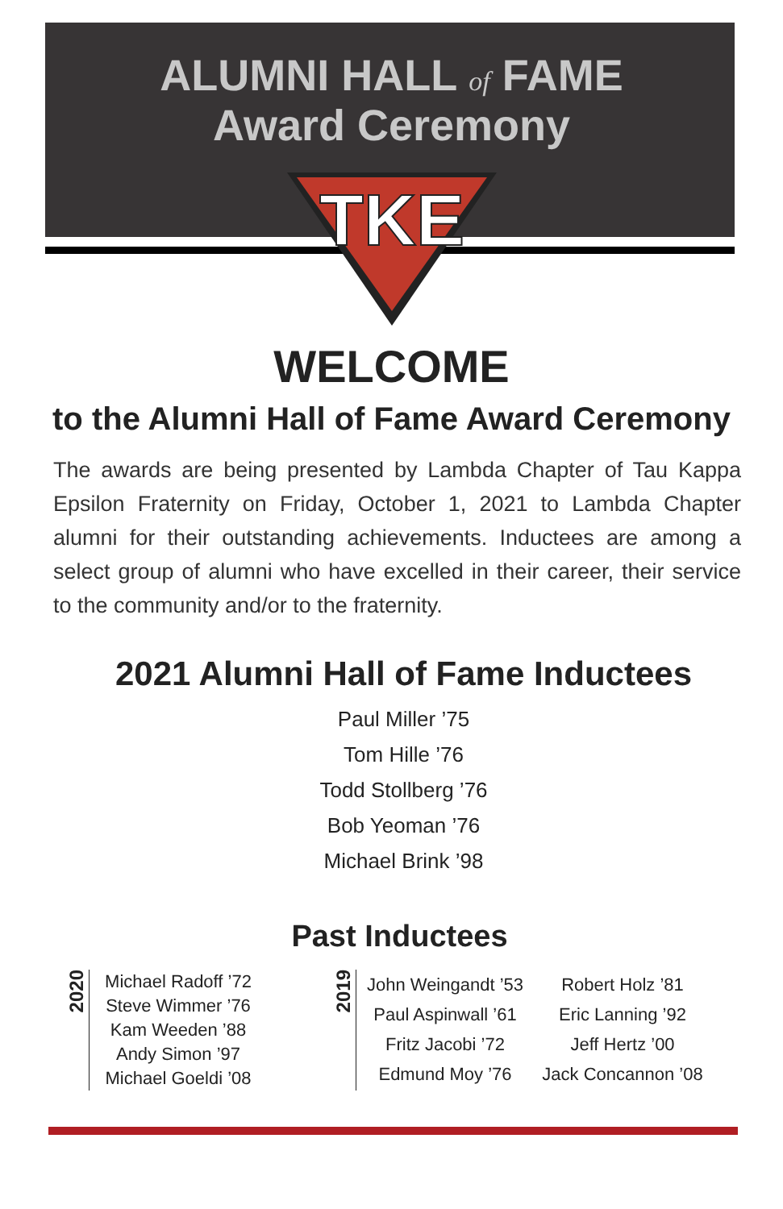ALUMNI HALL of FAME
Award Ceremony
TKE
WELCOME
to the Alumni Hall of Fame Award Ceremony
The awards are being presented by Lambda Chapter of Tau Kappa Epsilon Fraternity on Friday, October 1, 2021 to Lambda Chapter alumni for their outstanding achievements. Inductees are among a select group of alumni who have excelled in their career, their service to the community and/or to the fraternity.
2021 Alumni Hall of Fame Inductees
Paul Miller ’75
Tom Hille ’76
Todd Stollberg ’76
Bob Yeoman ’76
Michael Brink ’98
Past Inductees
2020
Michael Radoff ’72
Steve Wimmer ’76
Kam Weeden ’88
Andy Simon ’97
Michael Goeldi ’08
2019
John Weingandt ’53
Paul Aspinwall ’61
Fritz Jacobi ’72
Edmund Moy ’76
Robert Holz ’81
Eric Lanning ’92
Jeff Hertz ’00
Jack Concannon ’08